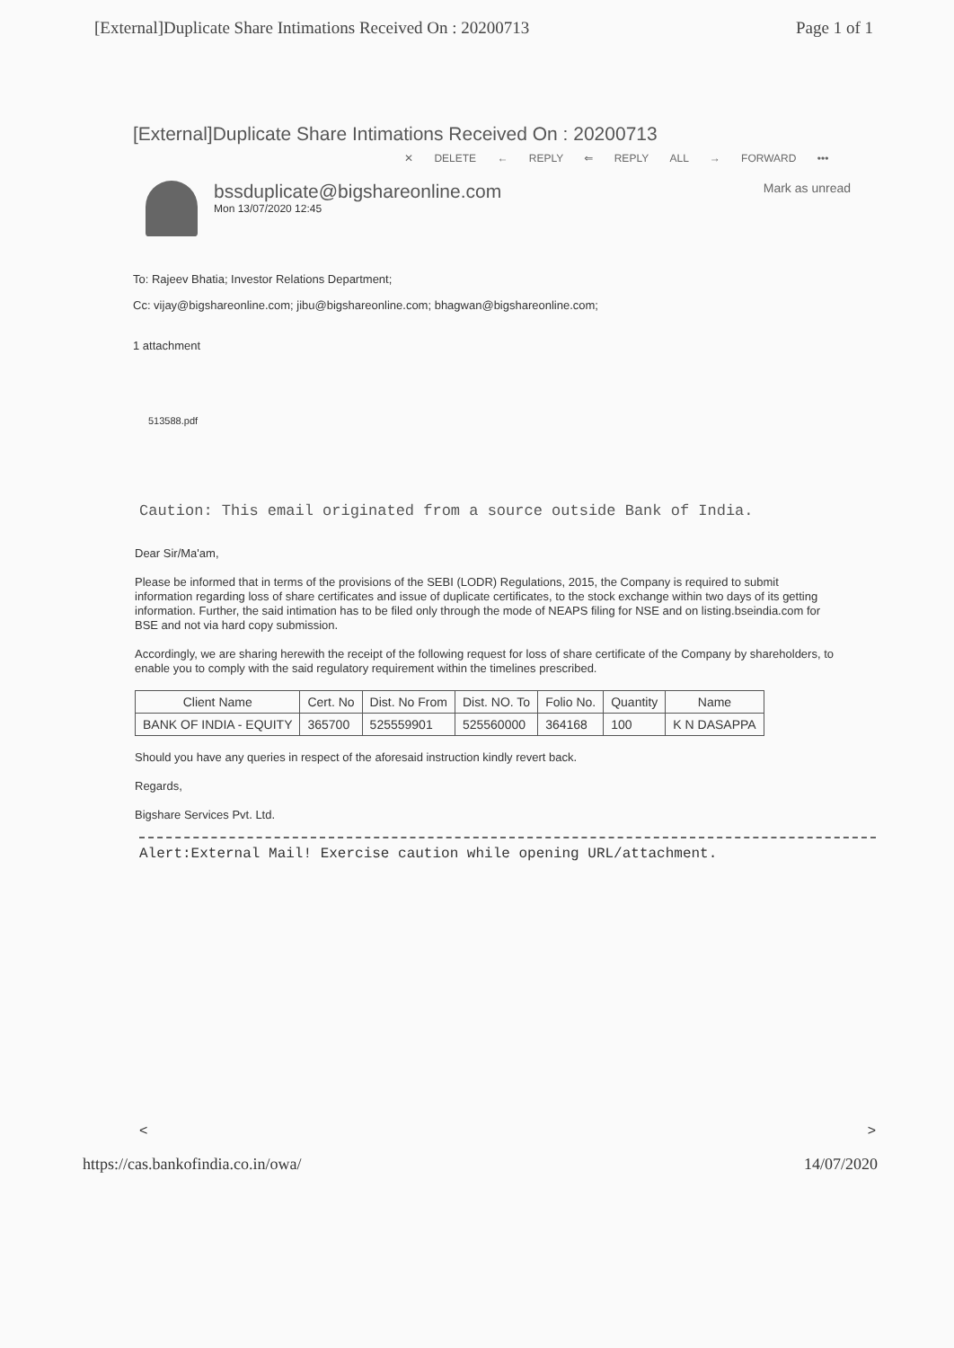[External]Duplicate Share Intimations Received On : 20200713 Page 1 of 1
[External]Duplicate Share Intimations Received On : 20200713
✕ DELETE ← REPLY ⇐ REPLY ALL → FORWARD •••
bssduplicate@bigshareonline.com
Mon 13/07/2020 12:45
Mark as unread
To: Rajeev Bhatia; Investor Relations Department;
Cc: vijay@bigshareonline.com; jibu@bigshareonline.com; bhagwan@bigshareonline.com;
1 attachment
513588.pdf
Caution: This email originated from a source outside Bank of India.
Dear Sir/Ma'am,
Please be informed that in terms of the provisions of the SEBI (LODR) Regulations, 2015, the Company is required to submit information regarding loss of share certificates and issue of duplicate certificates, to the stock exchange within two days of its getting information. Further, the said intimation has to be filed only through the mode of NEAPS filing for NSE and on listing.bseindia.com for BSE and not via hard copy submission.
Accordingly, we are sharing herewith the receipt of the following request for loss of share certificate of the Company by shareholders, to enable you to comply with the said regulatory requirement within the timelines prescribed.
| Client Name | Cert. No | Dist. No From | Dist. NO. To | Folio No. | Quantity | Name |
| --- | --- | --- | --- | --- | --- | --- |
| BANK OF INDIA - EQUITY | 365700 | 525559901 | 525560000 | 364168 | 100 | K N DASAPPA |
Should you have any queries in respect of the aforesaid instruction kindly revert back.
Regards,
Bigshare Services Pvt. Ltd.
Alert:External Mail! Exercise caution while opening URL/attachment.
< >
https://cas.bankofindia.co.in/owa/ 14/07/2020